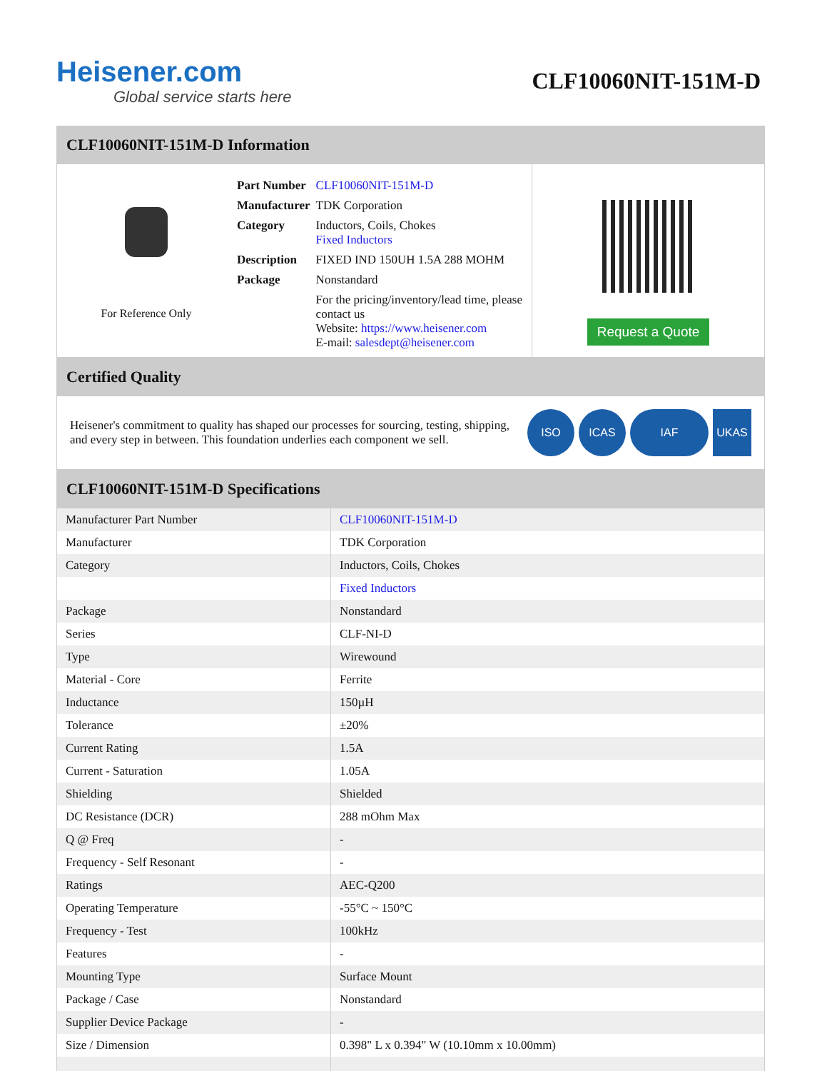Heisener.com
Global service starts here
CLF10060NIT-151M-D
CLF10060NIT-151M-D Information
For Reference Only
| Part Number | CLF10060NIT-151M-D |
| Manufacturer | TDK Corporation |
| Category | Inductors, Coils, Chokes Fixed Inductors |
| Description | FIXED IND 150UH 1.5A 288 MOHM |
| Package | Nonstandard |
| | For the pricing/inventory/lead time, please contact us Website: https://www.heisener.com E-mail: salesdept@heisener.com |
Request a Quote
Certified Quality
Heisener's commitment to quality has shaped our processes for sourcing, testing, shipping, and every step in between. This foundation underlies each component we sell.
ISO ICAS IAF UKAS
CLF10060NIT-151M-D Specifications
| Manufacturer Part Number | CLF10060NIT-151M-D |
| Manufacturer | TDK Corporation |
| Category | Inductors, Coils, Chokes |
| | Fixed Inductors |
| Package | Nonstandard |
| Series | CLF-NI-D |
| Type | Wirewound |
| Material - Core | Ferrite |
| Inductance | 150µH |
| Tolerance | ±20% |
| Current Rating | 1.5A |
| Current - Saturation | 1.05A |
| Shielding | Shielded |
| DC Resistance (DCR) | 288 mOhm Max |
| Q @ Freq | - |
| Frequency - Self Resonant | - |
| Ratings | AEC-Q200 |
| Operating Temperature | -55°C ~ 150°C |
| Frequency - Test | 100kHz |
| Features | - |
| Mounting Type | Surface Mount |
| Package / Case | Nonstandard |
| Supplier Device Package | - |
| Size / Dimension | 0.398" L x 0.394" W (10.10mm x 10.00mm) |